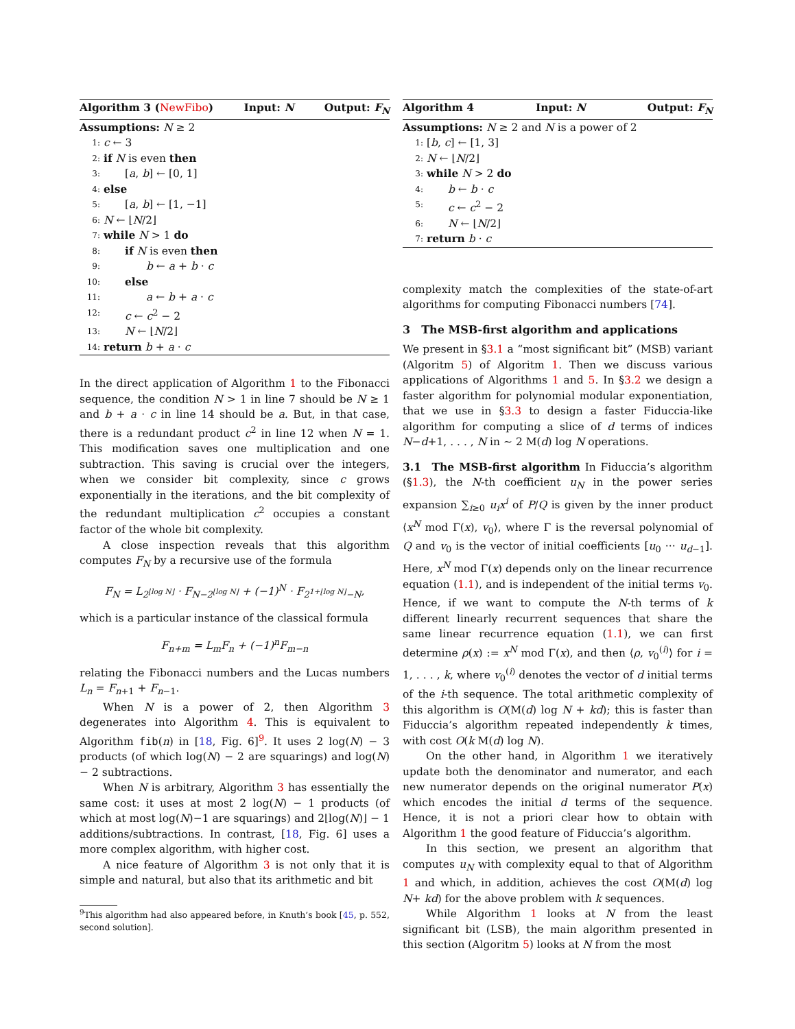Algorithm 3 (NewFibo) Input: N Output: F<sub>N</sub>
Assumptions: N ≥ 2
1: c ← 3
2: if N is even then
3:  [a, b] ← [0, 1]
4: else
5:  [a, b] ← [1, −1]
6: N ← ⌊N/2⌋
7: while N > 1 do
8:  if N is even then
9:    b ← a + b · c
10:  else
11:    a ← b + a · c
12:  c ← c<sup>2</sup> − 2
13:  N ← ⌊N/2⌋
14: return b + a · c
In the direct application of Algorithm 1 to the Fibonacci sequence, the condition N > 1 in line 7 should be N ≥ 1 and b + a · c in line 14 should be a. But, in that case, there is a redundant product c<sup>2</sup> in line 12 when N = 1. This modification saves one multiplication and one subtraction. This saving is crucial over the integers, when we consider bit complexity, since c grows exponentially in the iterations, and the bit complexity of the redundant multiplication c<sup>2</sup> occupies a constant factor of the whole bit complexity.
A close inspection reveals that this algorithm computes F<sub>N</sub> by a recursive use of the formula
F<sub>N</sub> = L<sub>2<sup>⌊log N⌋</sup></sub> · F<sub>N−2<sup>⌊log N⌋</sup></sub> + (−1)<sup>N</sup> · F<sub>2<sup>1+⌊log N⌋</sup>−N</sub>,
which is a particular instance of the classical formula
F<sub>n+m</sub> = L<sub>m</sub>F<sub>n</sub> + (−1)<sup>n</sup>F<sub>m−n</sub>
relating the Fibonacci numbers and the Lucas numbers L<sub>n</sub> = F<sub>n+1</sub> + F<sub>n−1</sub>.
When N is a power of 2, then Algorithm 3 degenerates into Algorithm 4. This is equivalent to Algorithm fib(n) in [18, Fig. 6]<sup>9</sup>. It uses 2 log(N) − 3 products (of which log(N) − 2 are squarings) and log(N) − 2 subtractions.
When N is arbitrary, Algorithm 3 has essentially the same cost: it uses at most 2 log(N) − 1 products (of which at most log(N)−1 are squarings) and 2⌊log(N)⌋ − 1 additions/subtractions. In contrast, [18, Fig. 6] uses a more complex algorithm, with higher cost.
A nice feature of Algorithm 3 is not only that it is simple and natural, but also that its arithmetic and bit
<sup>9</sup> This algorithm had also appeared before, in Knuth’s book [45, p. 552, second solution].
Algorithm 4 Input: N Output: F<sub>N</sub>
Assumptions: N ≥ 2 and N is a power of 2
1: [b, c] ← [1, 3]
2: N ← ⌊N/2⌋
3: while N > 2 do
4:  b ← b · c
5:  c ← c<sup>2</sup> − 2
6:  N ← ⌊N/2⌋
7: return b · c
complexity match the complexities of the state-of-art algorithms for computing Fibonacci numbers [74].
3 The MSB-first algorithm and applications
We present in §3.1 a “most significant bit” (MSB) variant (Algoritm 5) of Algoritm 1. Then we discuss various applications of Algorithms 1 and 5. In §3.2 we design a faster algorithm for polynomial modular exponentiation, that we use in §3.3 to design a faster Fiduccia-like algorithm for computing a slice of d terms of indices N−d+1, . . . , N in ∼ 2 M(d) log N operations.
3.1 The MSB-first algorithm In Fiduccia’s algorithm (§1.3), the N-th coefficient u<sub>N</sub> in the power series expansion ∑<sub>i≥0</sub> u<sub>i</sub>x<sup>i</sup> of P/Q is given by the inner product ⟨x<sup>N</sup> mod Γ(x), v<sub>0</sub>⟩, where Γ is the reversal polynomial of Q and v<sub>0</sub> is the vector of initial coefficients [u<sub>0</sub> ··· u<sub>d−1</sub>]. Here, x<sup>N</sup> mod Γ(x) depends only on the linear recurrence equation (1.1), and is independent of the initial terms v<sub>0</sub>. Hence, if we want to compute the N-th terms of k different linearly recurrent sequences that share the same linear recurrence equation (1.1), we can first determine ρ(x) := x<sup>N</sup> mod Γ(x), and then ⟨ρ, v<sub>0</sub><sup>(i)</sup>⟩ for i = 1, . . . , k, where v<sub>0</sub><sup>(i)</sup> denotes the vector of d initial terms of the i-th sequence. The total arithmetic complexity of this algorithm is O(M(d) log N + kd); this is faster than Fiduccia’s algorithm repeated independently k times, with cost O(k M(d) log N).
On the other hand, in Algorithm 1 we iteratively update both the denominator and numerator, and each new numerator depends on the original numerator P(x) which encodes the initial d terms of the sequence. Hence, it is not a priori clear how to obtain with Algorithm 1 the good feature of Fiduccia’s algorithm.
In this section, we present an algorithm that computes u<sub>N</sub> with complexity equal to that of Algorithm 1 and which, in addition, achieves the cost O(M(d) log N+ kd) for the above problem with k sequences.
While Algorithm 1 looks at N from the least significant bit (LSB), the main algorithm presented in this section (Algoritm 5) looks at N from the most